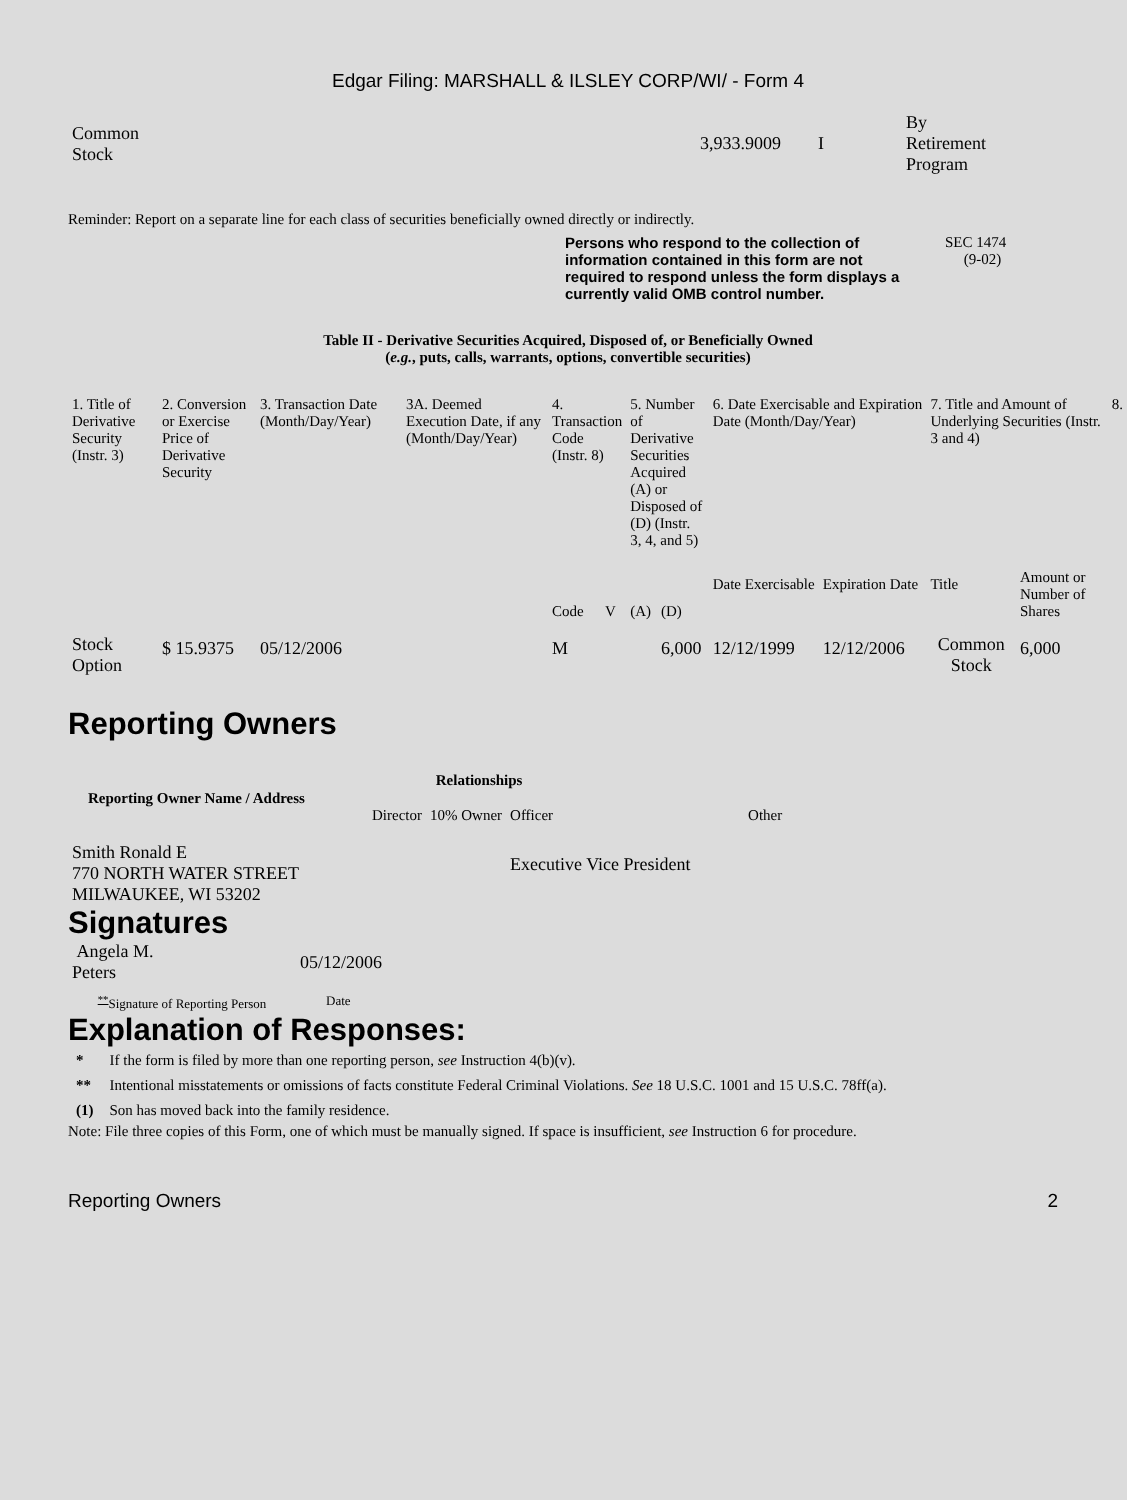Edgar Filing: MARSHALL & ILSLEY CORP/WI/ - Form 4
| Common Stock | 3,933.9009 | I | By Retirement Program |
Reminder: Report on a separate line for each class of securities beneficially owned directly or indirectly.
Persons who respond to the collection of information contained in this form are not required to respond unless the form displays a currently valid OMB control number.
SEC 1474
(9-02)
Table II - Derivative Securities Acquired, Disposed of, or Beneficially Owned
(e.g., puts, calls, warrants, options, convertible securities)
| 1. Title of Derivative Security (Instr. 3) | 2. Conversion or Exercise Price of Derivative Security | 3. Transaction Date (Month/Day/Year) | 3A. Deemed Execution Date, if any (Month/Day/Year) | 4. Transaction Code (Instr. 8) | | 5. Number of Derivative Securities Acquired (A) or Disposed of (D) (Instr. 3, 4, and 5) | | 6. Date Exercisable and Expiration Date (Month/Day/Year) | | 7. Title and Amount of Underlying Securities (Instr. 3 and 4) | | 8. |
| | | | | Code | V | (A) | (D) | Date Exercisable | Expiration Date | Title | Amount or Number of Shares | |
| Stock Option | $ 15.9375 | 05/12/2006 | | M | | | 6,000 | 12/12/1999 | 12/12/2006 | Common Stock | 6,000 | |
Reporting Owners
| Reporting Owner Name / Address | Relationships | | | |
| --- | --- | --- | --- | --- |
| | Director | 10% Owner | Officer | Other |
| Smith Ronald E 770 NORTH WATER STREET MILWAUKEE, WI 53202 | | | Executive Vice President | |
Signatures
| Angela M. Peters | 05/12/2006 |
| <sup>**</sup> Signature of Reporting Person | Date |
Explanation of Responses:
| * | If the form is filed by more than one reporting person, see Instruction 4(b)(v). |
| ** | Intentional misstatements or omissions of facts constitute Federal Criminal Violations. See 18 U.S.C. 1001 and 15 U.S.C. 78ff(a). |
| (1) | Son has moved back into the family residence. |
Note: File three copies of this Form, one of which must be manually signed. If space is insufficient, see Instruction 6 for procedure.
Reporting Owners 2